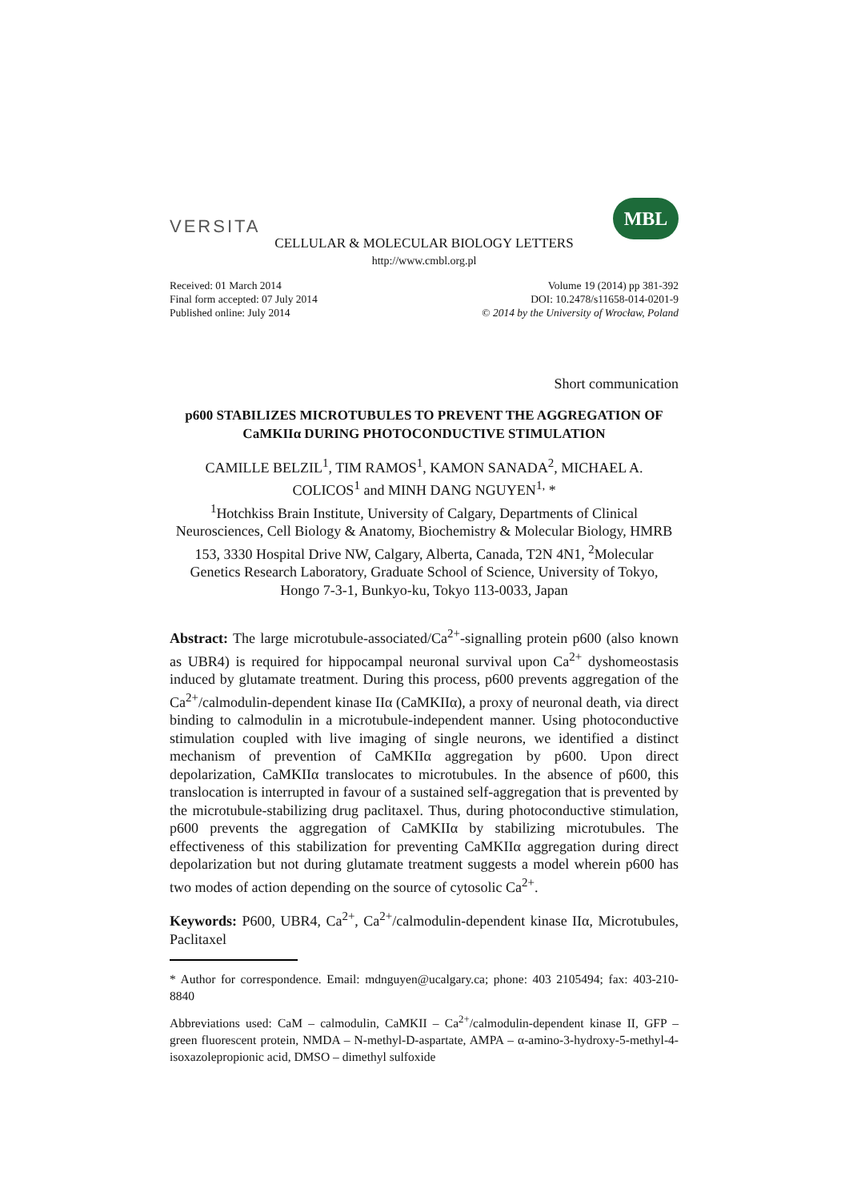VERSITA
MBL
CELLULAR & MOLECULAR BIOLOGY LETTERS
http://www.cmbl.org.pl
Received: 01 March 2014
Final form accepted: 07 July 2014
Published online: July 2014
Volume 19 (2014) pp 381-392
DOI: 10.2478/s11658-014-0201-9
© 2014 by the University of Wrocław, Poland
Short communication
p600 STABILIZES MICROTUBULES TO PREVENT THE AGGREGATION OF CaMKIIα DURING PHOTOCONDUCTIVE STIMULATION
CAMILLE BELZIL<sup>1</sup>, TIM RAMOS<sup>1</sup>, KAMON SANADA<sup>2</sup>, MICHAEL A. COLICOS<sup>1</sup> and MINH DANG NGUYEN<sup>1,</sup> *
<sup>1</sup> Hotchkiss Brain Institute, University of Calgary, Departments of Clinical Neurosciences, Cell Biology & Anatomy, Biochemistry & Molecular Biology, HMRB 153, 3330 Hospital Drive NW, Calgary, Alberta, Canada, T2N 4N1, <sup>2</sup>Molecular Genetics Research Laboratory, Graduate School of Science, University of Tokyo, Hongo 7-3-1, Bunkyo-ku, Tokyo 113-0033, Japan
Abstract: The large microtubule-associated/Ca<sup>2+</sup>-signalling protein p600 (also known as UBR4) is required for hippocampal neuronal survival upon Ca<sup>2+</sup> dyshomeostasis induced by glutamate treatment. During this process, p600 prevents aggregation of the Ca<sup>2+</sup>/calmodulin-dependent kinase IIα (CaMKIIα), a proxy of neuronal death, via direct binding to calmodulin in a microtubule-independent manner. Using photoconductive stimulation coupled with live imaging of single neurons, we identified a distinct mechanism of prevention of CaMKIIα aggregation by p600. Upon direct depolarization, CaMKIIα translocates to microtubules. In the absence of p600, this translocation is interrupted in favour of a sustained self-aggregation that is prevented by the microtubule-stabilizing drug paclitaxel. Thus, during photoconductive stimulation, p600 prevents the aggregation of CaMKIIα by stabilizing microtubules. The effectiveness of this stabilization for preventing CaMKIIα aggregation during direct depolarization but not during glutamate treatment suggests a model wherein p600 has two modes of action depending on the source of cytosolic Ca<sup>2+</sup>.
Keywords: P600, UBR4, Ca<sup>2+</sup>, Ca<sup>2+</sup>/calmodulin-dependent kinase IIα, Microtubules, Paclitaxel
* Author for correspondence. Email: mdnguyen@ucalgary.ca; phone: 403 2105494; fax: 403-210-8840
Abbreviations used: CaM – calmodulin, CaMKII – Ca<sup>2+</sup>/calmodulin-dependent kinase II, GFP – green fluorescent protein, NMDA – N-methyl-D-aspartate, AMPA – α-amino-3-hydroxy-5-methyl-4-isoxazolepropionic acid, DMSO – dimethyl sulfoxide